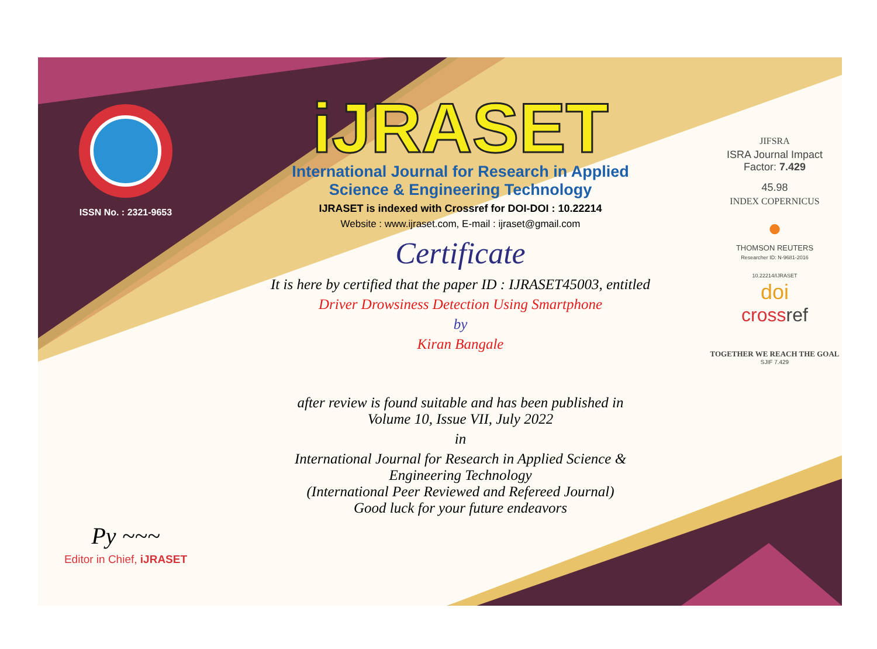ISSN No. : 2321-9653
Py ~~~
Editor in Chief, iJRASET
iJRASET
International Journal for Research in Applied
Science & Engineering Technology
IJRASET is indexed with Crossref for DOI-DOI : 10.22214
Website : www.ijraset.com, E-mail : ijraset@gmail.com
Certificate
It is here by certified that the paper ID : IJRASET45003, entitled
Driver Drowsiness Detection Using Smartphone
by
Kiran Bangale
after review is found suitable and has been published in
Volume 10, Issue VII, July 2022
in
International Journal for Research in Applied Science &
Engineering Technology
(International Peer Reviewed and Refereed Journal)
Good luck for your future endeavors
JIFSRA
ISRA Journal Impact
Factor: 7.429
45.98
INDEX COPERNICUS
●
THOMSON REUTERS
Researcher ID: N-9681-2016
10.22214/IJRASET
doi
cross ref
TOGETHER WE REACH THE GOAL
SJIF 7.429